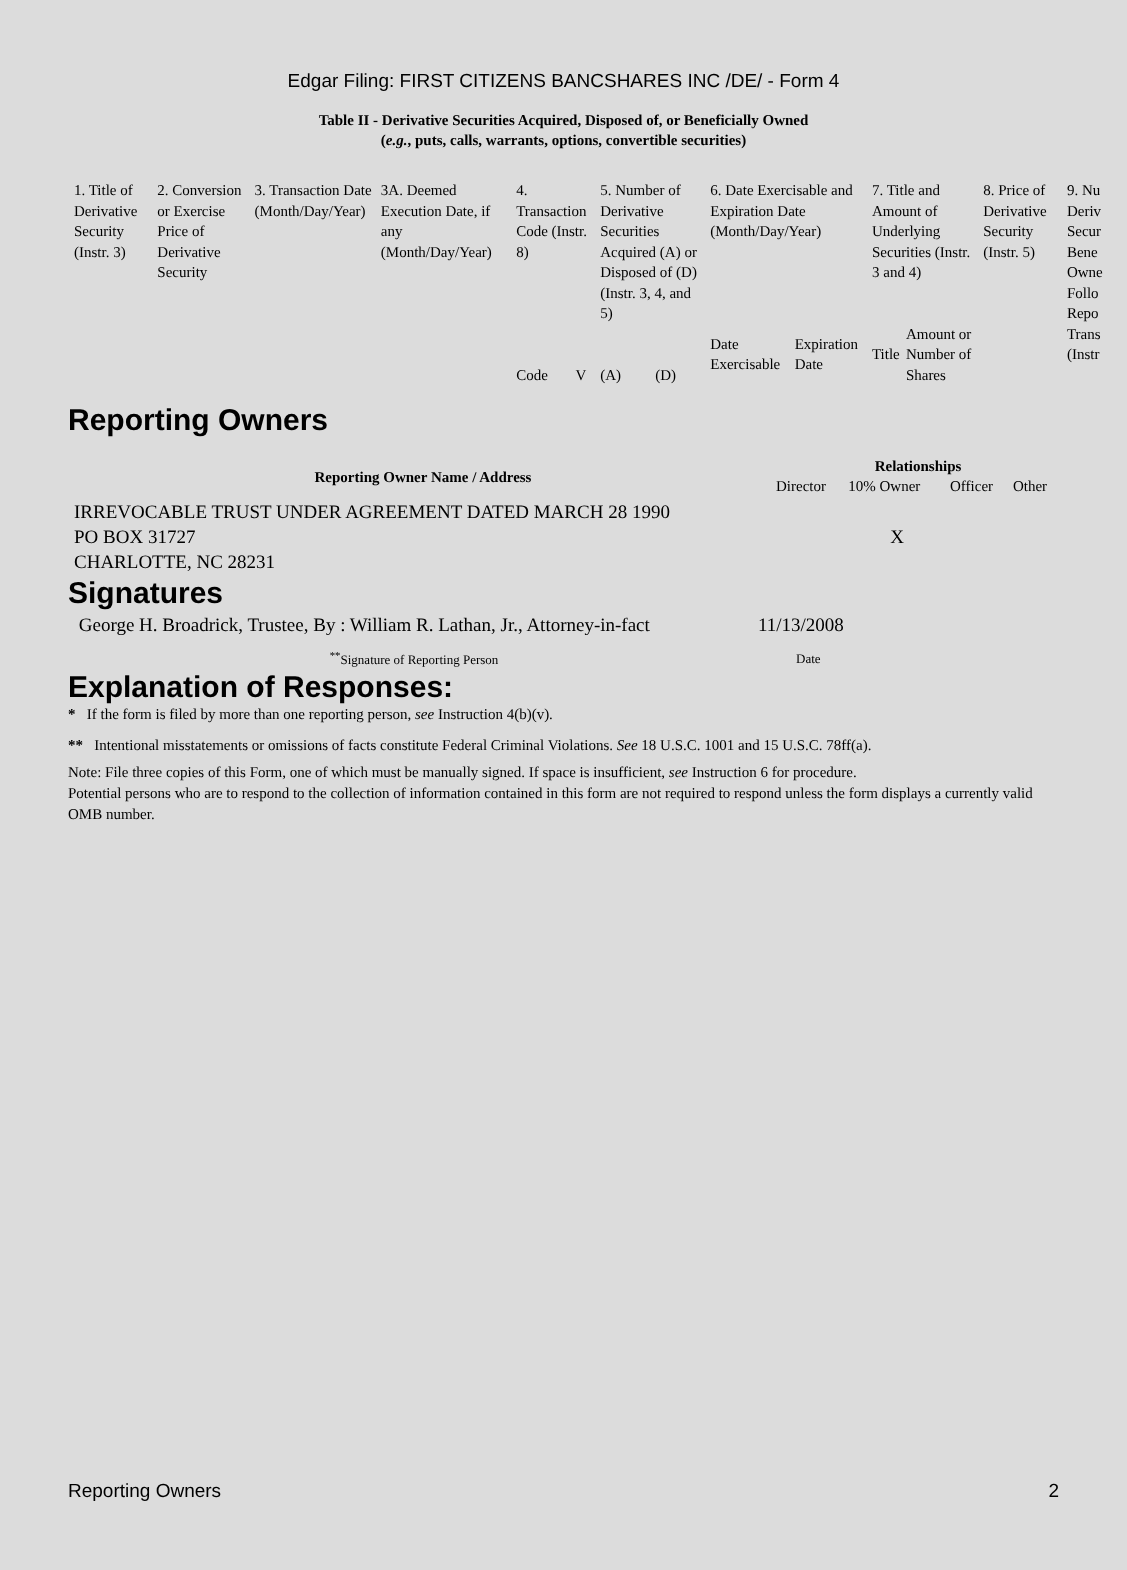Edgar Filing: FIRST CITIZENS BANCSHARES INC /DE/ - Form 4
Table II - Derivative Securities Acquired, Disposed of, or Beneficially Owned
(e.g., puts, calls, warrants, options, convertible securities)
| 1. Title of Derivative Security (Instr. 3) | 2. Conversion or Exercise Price of Derivative Security | 3. Transaction Date (Month/Day/Year) | 3A. Deemed Execution Date, if any (Month/Day/Year) | 4. Transaction Code (Instr. 8) | | 5. Number of Derivative Securities Acquired (A) or Disposed of (D) (Instr. 3, 4, and 5) | | 6. Date Exercisable and Expiration Date (Month/Day/Year) | | 7. Title and Amount of Underlying Securities (Instr. 3 and 4) | | 8. Price of Derivative Security (Instr. 5) | 9. Nu Deriv Secur Bene Owne Follo Repo Trans (Instr |
| | | | | Code | V | (A) | (D) | Date Exercisable | Expiration Date | Title | Amount or Number of Shares | | |
Reporting Owners
| Reporting Owner Name / Address | Relationships | | | |
| --- | --- | --- | --- | --- |
| | Director | 10% Owner | Officer | Other |
| IRREVOCABLE TRUST UNDER AGREEMENT DATED MARCH 28 1990 PO BOX 31727 CHARLOTTE, NC 28231 | | X | | |
Signatures
| George H. Broadrick, Trustee, By : William R. Lathan, Jr., Attorney-in-fact | 11/13/2008 |
| <sup>**</sup> Signature of Reporting Person | Date |
Explanation of Responses:
* If the form is filed by more than one reporting person, see Instruction 4(b)(v).
** Intentional misstatements or omissions of facts constitute Federal Criminal Violations. See 18 U.S.C. 1001 and 15 U.S.C. 78ff(a).
Note: File three copies of this Form, one of which must be manually signed. If space is insufficient, see Instruction 6 for procedure.
Potential persons who are to respond to the collection of information contained in this form are not required to respond unless the form displays a currently valid OMB number.
Reporting Owners 2